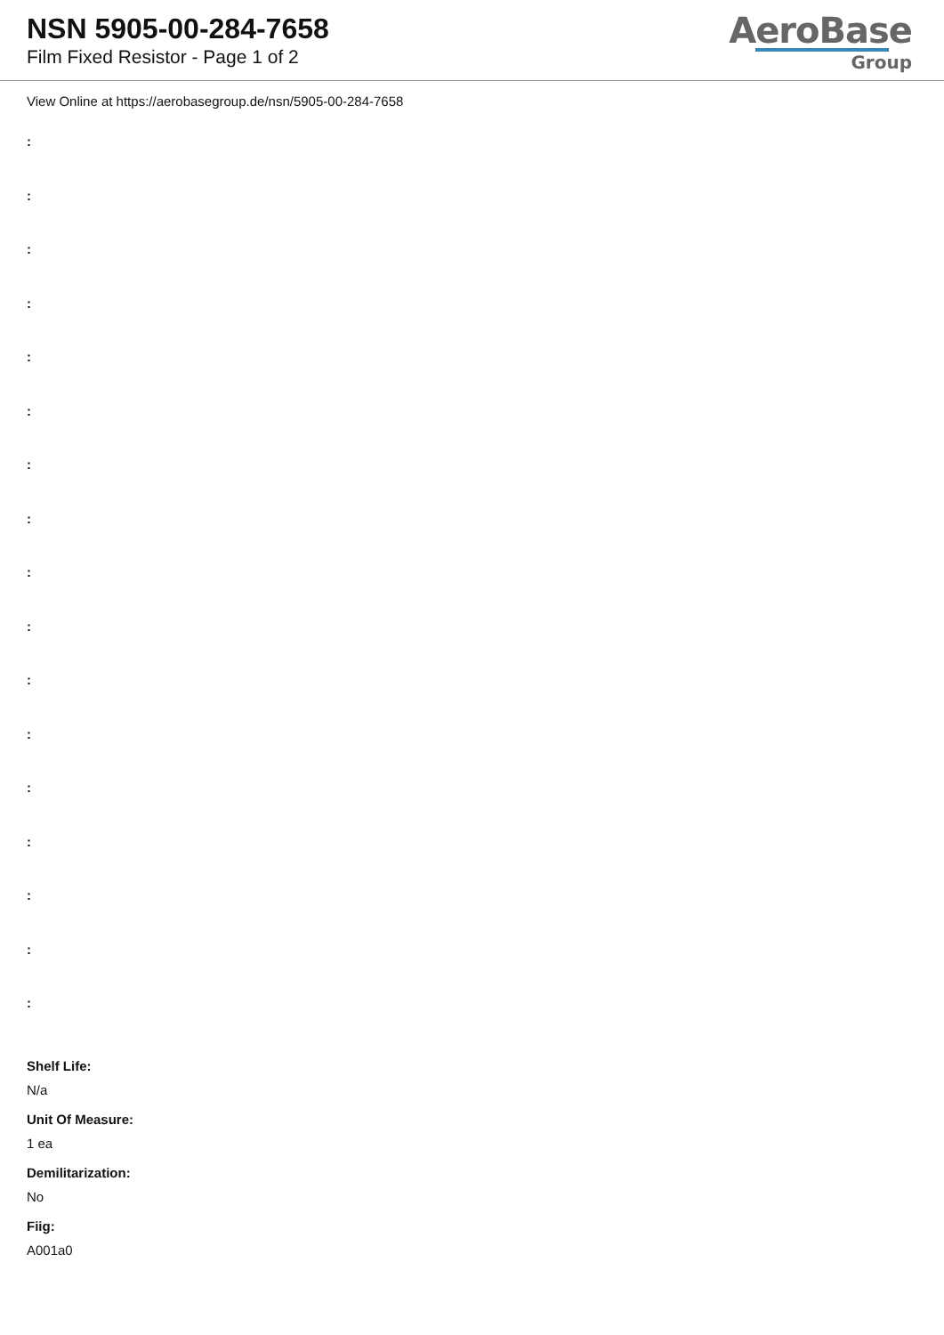NSN 5905-00-284-7658
Film Fixed Resistor - Page 1 of 2
AeroBase
Group
View Online at https://aerobasegroup.de/nsn/5905-00-284-7658
:
:
:
:
:
:
:
:
:
:
:
:
:
:
:
:
:
Shelf Life:
N/a
Unit Of Measure:
1 ea
Demilitarization:
No
Fiig:
A001a0